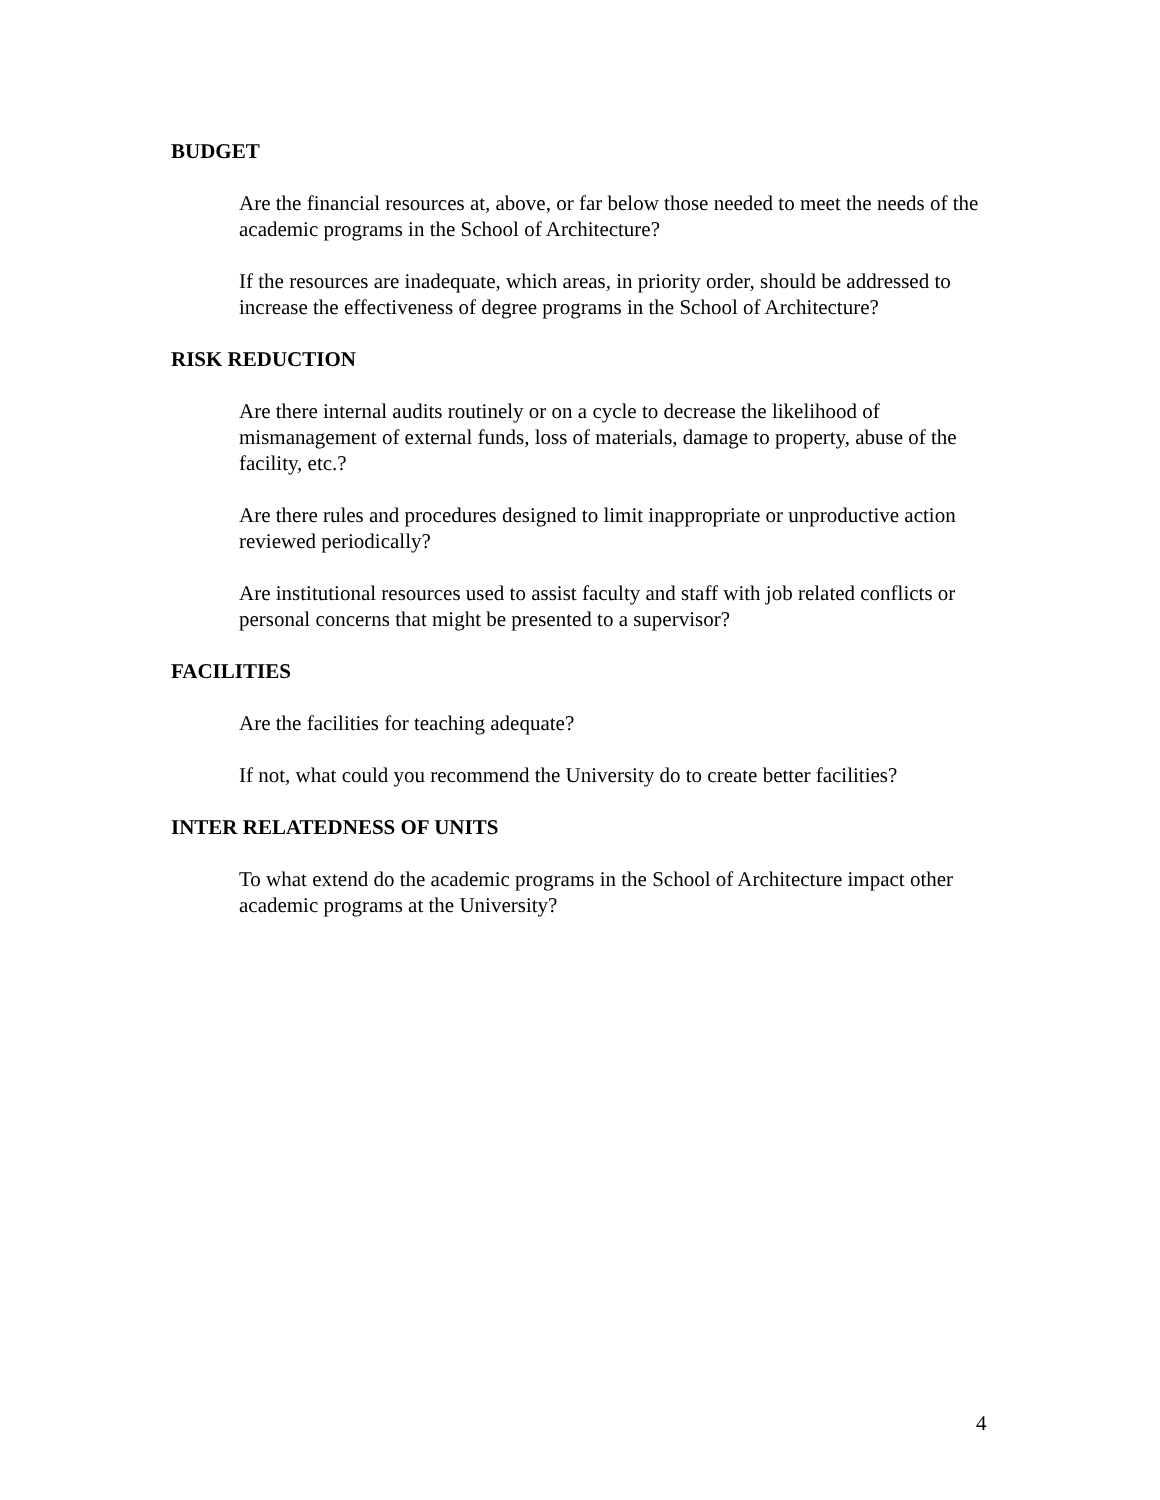BUDGET
Are the financial resources at, above, or far below those needed to meet the needs of the academic programs in the School of Architecture?
If the resources are inadequate, which areas, in priority order, should be addressed to increase the effectiveness of degree programs in the School of Architecture?
RISK REDUCTION
Are there internal audits routinely or on a cycle to decrease the likelihood of mismanagement of external funds, loss of materials, damage to property, abuse of the facility, etc.?
Are there rules and procedures designed to limit inappropriate or unproductive action reviewed periodically?
Are institutional resources used to assist faculty and staff with job related conflicts or personal concerns that might be presented to a supervisor?
FACILITIES
Are the facilities for teaching adequate?
If not, what could you recommend the University do to create better facilities?
INTER RELATEDNESS OF UNITS
To what extend do the academic programs in the School of Architecture impact other academic programs at the University?
4